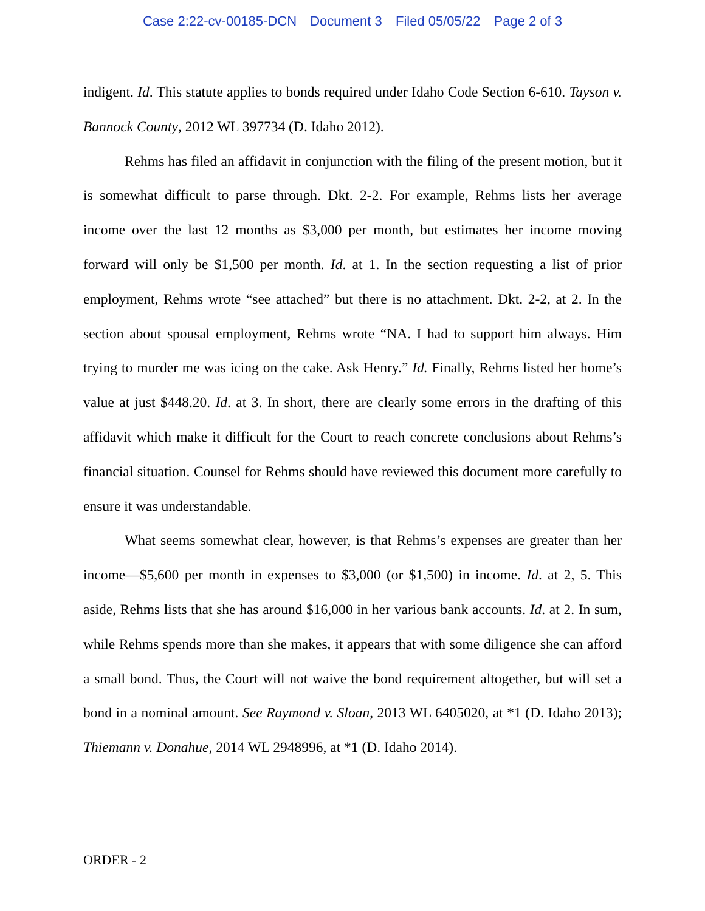Case 2:22-cv-00185-DCN Document 3 Filed 05/05/22 Page 2 of 3
indigent. Id. This statute applies to bonds required under Idaho Code Section 6-610. Tayson v. Bannock County, 2012 WL 397734 (D. Idaho 2012).
Rehms has filed an affidavit in conjunction with the filing of the present motion, but it is somewhat difficult to parse through. Dkt. 2-2. For example, Rehms lists her average income over the last 12 months as $3,000 per month, but estimates her income moving forward will only be $1,500 per month. Id. at 1. In the section requesting a list of prior employment, Rehms wrote “see attached” but there is no attachment. Dkt. 2-2, at 2. In the section about spousal employment, Rehms wrote “NA. I had to support him always. Him trying to murder me was icing on the cake. Ask Henry.” Id. Finally, Rehms listed her home’s value at just $448.20. Id. at 3. In short, there are clearly some errors in the drafting of this affidavit which make it difficult for the Court to reach concrete conclusions about Rehms’s financial situation. Counsel for Rehms should have reviewed this document more carefully to ensure it was understandable.
What seems somewhat clear, however, is that Rehms’s expenses are greater than her income—$5,600 per month in expenses to $3,000 (or $1,500) in income. Id. at 2, 5. This aside, Rehms lists that she has around $16,000 in her various bank accounts. Id. at 2. In sum, while Rehms spends more than she makes, it appears that with some diligence she can afford a small bond. Thus, the Court will not waive the bond requirement altogether, but will set a bond in a nominal amount. See Raymond v. Sloan, 2013 WL 6405020, at *1 (D. Idaho 2013); Thiemann v. Donahue, 2014 WL 2948996, at *1 (D. Idaho 2014).
ORDER - 2